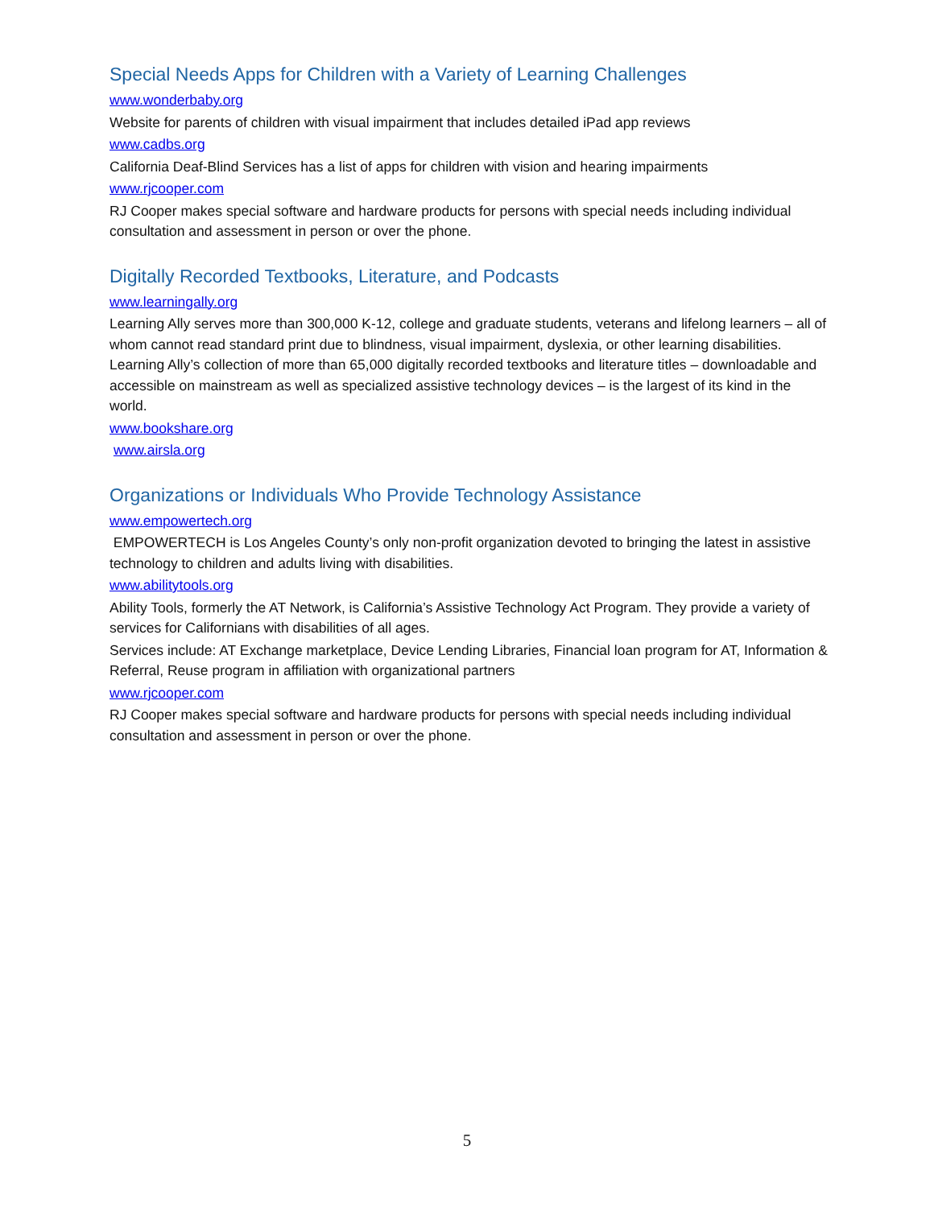Special Needs Apps for Children with a Variety of Learning Challenges
www.wonderbaby.org
Website for parents of children with visual impairment that includes detailed iPad app reviews
www.cadbs.org
California Deaf-Blind Services has a list of apps for children with vision and hearing impairments
www.rjcooper.com
RJ Cooper makes special software and hardware products for persons with special needs including individual consultation and assessment in person or over the phone.
Digitally Recorded Textbooks, Literature, and Podcasts
www.learningally.org
Learning Ally serves more than 300,000 K-12, college and graduate students, veterans and lifelong learners – all of whom cannot read standard print due to blindness, visual impairment, dyslexia, or other learning disabilities. Learning Ally’s collection of more than 65,000 digitally recorded textbooks and literature titles – downloadable and accessible on mainstream as well as specialized assistive technology devices – is the largest of its kind in the world.
www.bookshare.org
www.airsla.org
Organizations or Individuals Who Provide Technology Assistance
www.empowertech.org
EMPOWERTECH is Los Angeles County’s only non-profit organization devoted to bringing the latest in assistive technology to children and adults living with disabilities.
www.abilitytools.org
Ability Tools, formerly the AT Network, is California’s Assistive Technology Act Program. They provide a variety of services for Californians with disabilities of all ages.
Services include: AT Exchange marketplace, Device Lending Libraries, Financial loan program for AT, Information & Referral, Reuse program in affiliation with organizational partners
www.rjcooper.com
RJ Cooper makes special software and hardware products for persons with special needs including individual consultation and assessment in person or over the phone.
5